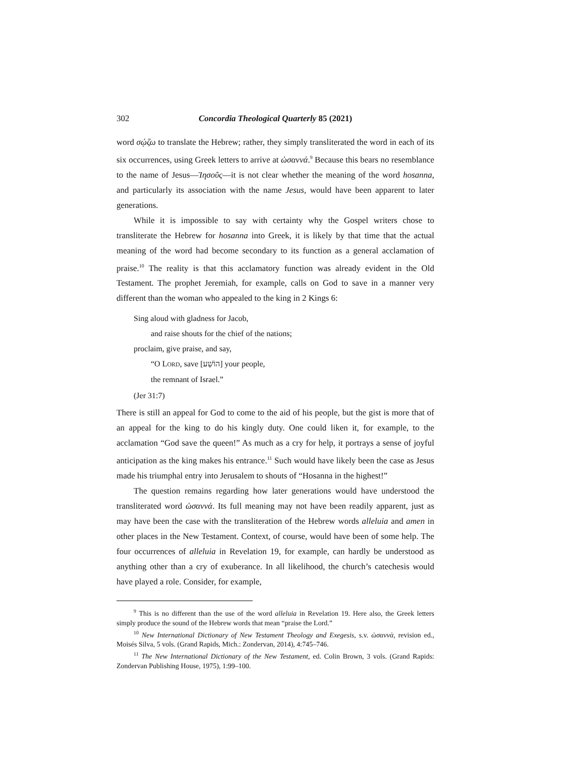302 Concordia Theological Quarterly 85 (2021)
word σῴζω to translate the Hebrew; rather, they simply transliterated the word in each of its six occurrences, using Greek letters to arrive at ὡσαννά.<sup>9</sup> Because this bears no resemblance to the name of Jesus—Ἰησοῦς—it is not clear whether the meaning of the word hosanna, and particularly its association with the name Jesus, would have been apparent to later generations.
While it is impossible to say with certainty why the Gospel writers chose to transliterate the Hebrew for hosanna into Greek, it is likely by that time that the actual meaning of the word had become secondary to its function as a general acclamation of praise.<sup>10</sup> The reality is that this acclamatory function was already evident in the Old Testament. The prophet Jeremiah, for example, calls on God to save in a manner very different than the woman who appealed to the king in 2 Kings 6:
Sing aloud with gladness for Jacob,
and raise shouts for the chief of the nations;
proclaim, give praise, and say,
“O LORD, save [הוֹשַׁע] your people,
the remnant of Israel.”
(Jer 31:7)
There is still an appeal for God to come to the aid of his people, but the gist is more that of an appeal for the king to do his kingly duty. One could liken it, for example, to the acclamation “God save the queen!” As much as a cry for help, it portrays a sense of joyful anticipation as the king makes his entrance.<sup>11</sup> Such would have likely been the case as Jesus made his triumphal entry into Jerusalem to shouts of “Hosanna in the highest!”
The question remains regarding how later generations would have understood the transliterated word ὡσαννά. Its full meaning may not have been readily apparent, just as may have been the case with the transliteration of the Hebrew words alleluia and amen in other places in the New Testament. Context, of course, would have been of some help. The four occurrences of alleluia in Revelation 19, for example, can hardly be understood as anything other than a cry of exuberance. In all likelihood, the church’s catechesis would have played a role. Consider, for example,
<sup>9</sup> This is no different than the use of the word alleluia in Revelation 19. Here also, the Greek letters simply produce the sound of the Hebrew words that mean “praise the Lord.”
<sup>10</sup> New International Dictionary of New Testament Theology and Exegesis, s.v. ὡσαννὰ, revision ed., Moisés Silva, 5 vols. (Grand Rapids, Mich.: Zondervan, 2014), 4:745–746.
<sup>11</sup> The New International Dictionary of the New Testament, ed. Colin Brown, 3 vols. (Grand Rapids: Zondervan Publishing House, 1975), 1:99–100.